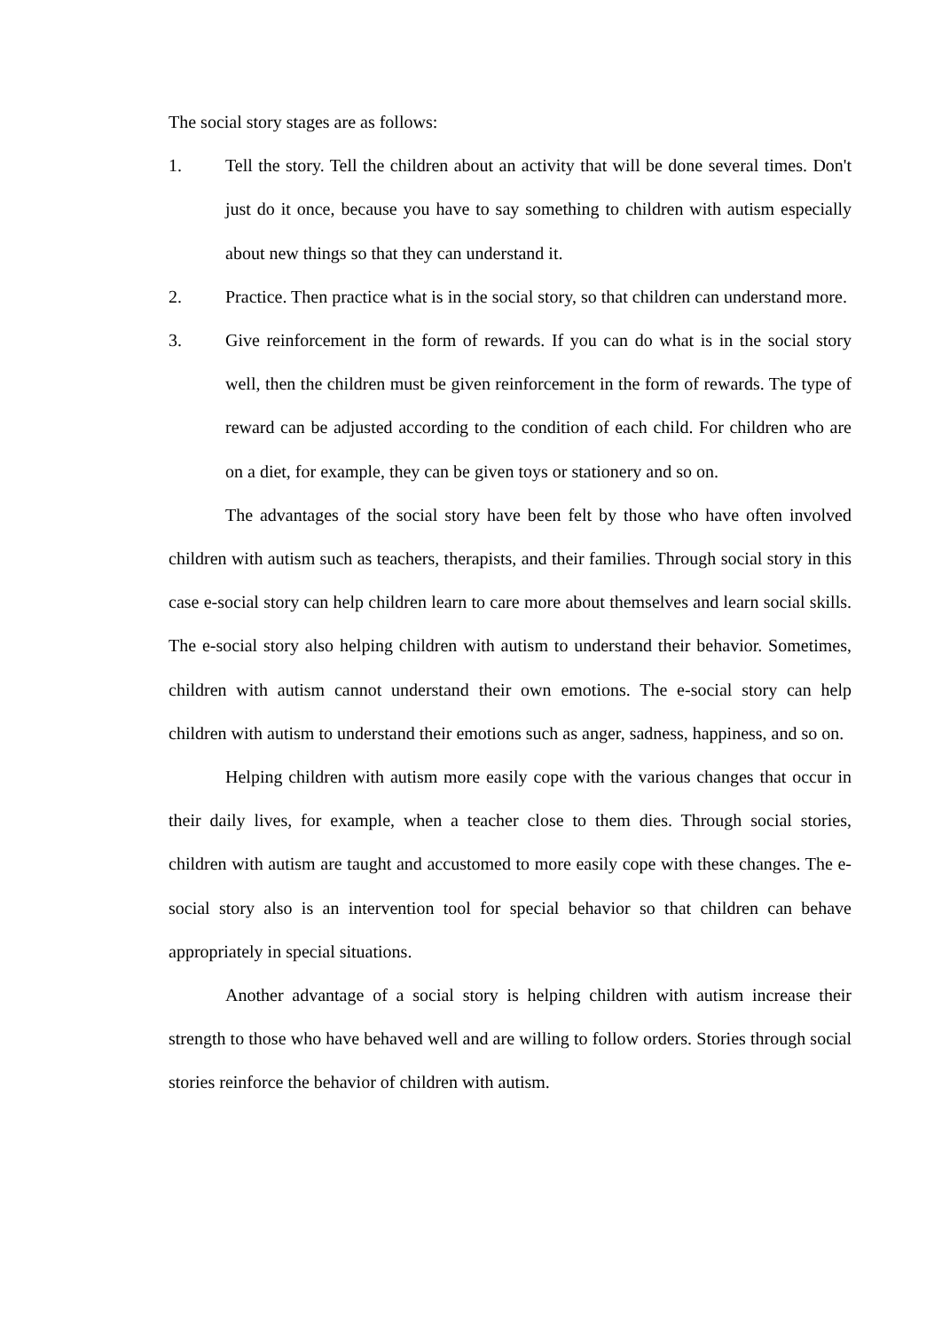The social story stages are as follows:
1. Tell the story. Tell the children about an activity that will be done several times. Don't just do it once, because you have to say something to children with autism especially about new things so that they can understand it.
2. Practice. Then practice what is in the social story, so that children can understand more.
3. Give reinforcement in the form of rewards. If you can do what is in the social story well, then the children must be given reinforcement in the form of rewards. The type of reward can be adjusted according to the condition of each child. For children who are on a diet, for example, they can be given toys or stationery and so on.
The advantages of the social story have been felt by those who have often involved children with autism such as teachers, therapists, and their families. Through social story in this case e-social story can help children learn to care more about themselves and learn social skills. The e-social story also helping children with autism to understand their behavior. Sometimes, children with autism cannot understand their own emotions. The e-social story can help children with autism to understand their emotions such as anger, sadness, happiness, and so on.
Helping children with autism more easily cope with the various changes that occur in their daily lives, for example, when a teacher close to them dies. Through social stories, children with autism are taught and accustomed to more easily cope with these changes. The e-social story also is an intervention tool for special behavior so that children can behave appropriately in special situations.
Another advantage of a social story is helping children with autism increase their strength to those who have behaved well and are willing to follow orders. Stories through social stories reinforce the behavior of children with autism.